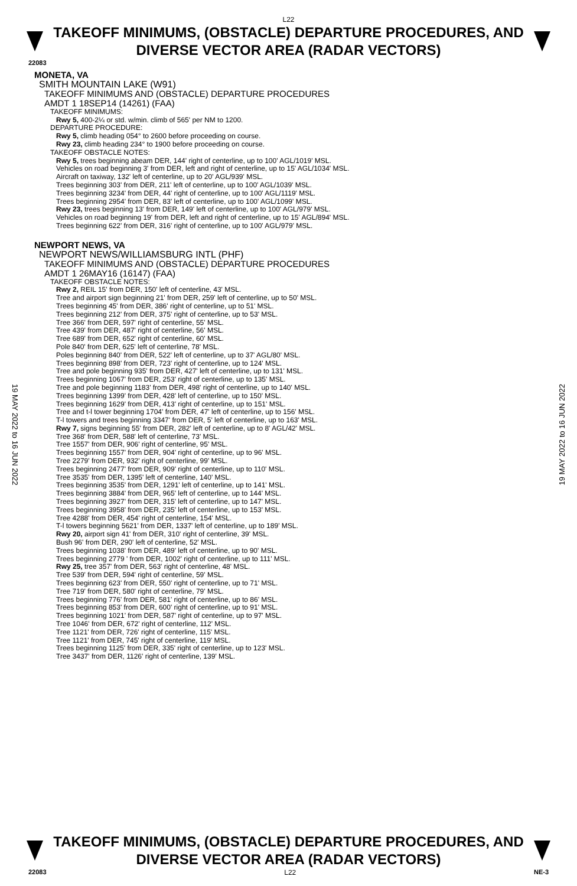L22
TAKEOFF MINIMUMS, (OBSTACLE) DEPARTURE PROCEDURES, AND
DIVERSE VECTOR AREA (RADAR VECTORS)
22083
MONETA, VA
SMITH MOUNTAIN LAKE (W91)
TAKEOFF MINIMUMS AND (OBSTACLE) DEPARTURE PROCEDURES
AMDT 1 18SEP14 (14261) (FAA)
TAKEOFF MINIMUMS:
Rwy 5, 400-2¼ or std. w/min. climb of 565' per NM to 1200.
DEPARTURE PROCEDURE:
Rwy 5, climb heading 054° to 2600 before proceeding on course.
Rwy 23, climb heading 234° to 1900 before proceeding on course.
TAKEOFF OBSTACLE NOTES:
Rwy 5, trees beginning abeam DER, 144' right of centerline, up to 100' AGL/1019' MSL.
Vehicles on road beginning 3' from DER, left and right of centerline, up to 15' AGL/1034' MSL.
Aircraft on taxiway, 132' left of centerline, up to 20' AGL/939' MSL.
Trees beginning 303' from DER, 211' left of centerline, up to 100' AGL/1039' MSL.
Trees beginning 3234' from DER, 44' right of centerline, up to 100' AGL/1119' MSL.
Trees beginning 2954' from DER, 83' left of centerline, up to 100' AGL/1099' MSL.
Rwy 23, trees beginning 13' from DER, 149' left of centerline, up to 100' AGL/979' MSL.
Vehicles on road beginning 19' from DER, left and right of centerline, up to 15' AGL/894' MSL.
Trees beginning 622' from DER, 316' right of centerline, up to 100' AGL/979' MSL.
NEWPORT NEWS, VA
NEWPORT NEWS/WILLIAMSBURG INTL (PHF)
TAKEOFF MINIMUMS AND (OBSTACLE) DEPARTURE PROCEDURES
AMDT 1 26MAY16 (16147) (FAA)
TAKEOFF OBSTACLE NOTES:
Rwy 2, REIL 15' from DER, 150' left of centerline, 43' MSL.
Tree and airport sign beginning 21' from DER, 259' left of centerline, up to 50' MSL.
Trees beginning 45' from DER, 386' right of centerline, up to 51' MSL.
Trees beginning 212' from DER, 375' right of centerline, up to 53' MSL.
Tree 366' from DER, 597' right of centerline, 55' MSL.
Tree 439' from DER, 487' right of centerline, 56' MSL.
Tree 689' from DER, 652' right of centerline, 60' MSL.
Pole 840' from DER, 625' left of centerline, 78' MSL.
Poles beginning 840' from DER, 522' left of centerline, up to 37' AGL/80' MSL.
Trees beginning 898' from DER, 723' right of centerline, up to 124' MSL.
Tree and pole beginning 935' from DER, 427' left of centerline, up to 131' MSL.
Trees beginning 1067' from DER, 253' right of centerline, up to 135' MSL.
Tree and pole beginning 1183' from DER, 498' right of centerline, up to 140' MSL.
Trees beginning 1399' from DER, 428' left of centerline, up to 150' MSL.
Trees beginning 1629' from DER, 413' right of centerline, up to 151' MSL.
Tree and t-l tower beginning 1704' from DER, 47' left of centerline, up to 156' MSL.
T-l towers and trees beginning 3347' from DER, 5' left of centerline, up to 163' MSL.
Rwy 7, signs beginning 55' from DER, 282' left of centerline, up to 8' AGL/42' MSL.
Tree 368' from DER, 588' left of centerline, 73' MSL.
Tree 1557' from DER, 906' right of centerline, 95' MSL.
Trees beginning 1557' from DER, 904' right of centerline, up to 96' MSL.
Tree 2279' from DER, 932' right of centerline, 99' MSL.
Trees beginning 2477' from DER, 909' right of centerline, up to 110' MSL.
Tree 3535' from DER, 1395' left of centerline, 140' MSL.
Trees beginning 3535' from DER, 1291' left of centerline, up to 141' MSL.
Trees beginning 3884' from DER, 965' left of centerline, up to 144' MSL.
Trees beginning 3927' from DER, 315' left of centerline, up to 147' MSL.
Trees beginning 3958' from DER, 235' left of centerline, up to 153' MSL.
Tree 4288' from DER, 454' right of centerline, 154' MSL.
T-l towers beginning 5621' from DER, 1337' left of centerline, up to 189' MSL.
Rwy 20, airport sign 41' from DER, 310' right of centerline, 39' MSL.
Bush 96' from DER, 290' left of centerline, 52' MSL.
Trees beginning 1038' from DER, 489' left of centerline, up to 90' MSL.
Trees beginning 2779 ' from DER, 1002' right of centerline, up to 111' MSL.
Rwy 25, tree 357' from DER, 563' right of centerline, 48' MSL.
Tree 539' from DER, 594' right of centerline, 59' MSL.
Trees beginning 623' from DER, 550' right of centerline, up to 71' MSL.
Tree 719' from DER, 580' right of centerline, 79' MSL.
Trees beginning 776' from DER, 581' right of centerline, up to 86' MSL.
Trees beginning 853' from DER, 600' right of centerline, up to 91' MSL.
Trees beginning 1021' from DER, 587' right of centerline, up to 97' MSL.
Tree 1046' from DER, 672' right of centerline, 112' MSL.
Tree 1121' from DER, 726' right of centerline, 115' MSL.
Tree 1121' from DER, 745' right of centerline, 119' MSL.
Trees beginning 1125' from DER, 335' right of centerline, up to 123' MSL.
Tree 3437' from DER, 1126' right of centerline, 139' MSL.
19 MAY 2022 to 16 JUN 2022
19 MAY 2022 to 16 JUN 2022
TAKEOFF MINIMUMS, (OBSTACLE) DEPARTURE PROCEDURES, AND
DIVERSE VECTOR AREA (RADAR VECTORS)
22083 L22 NE-3